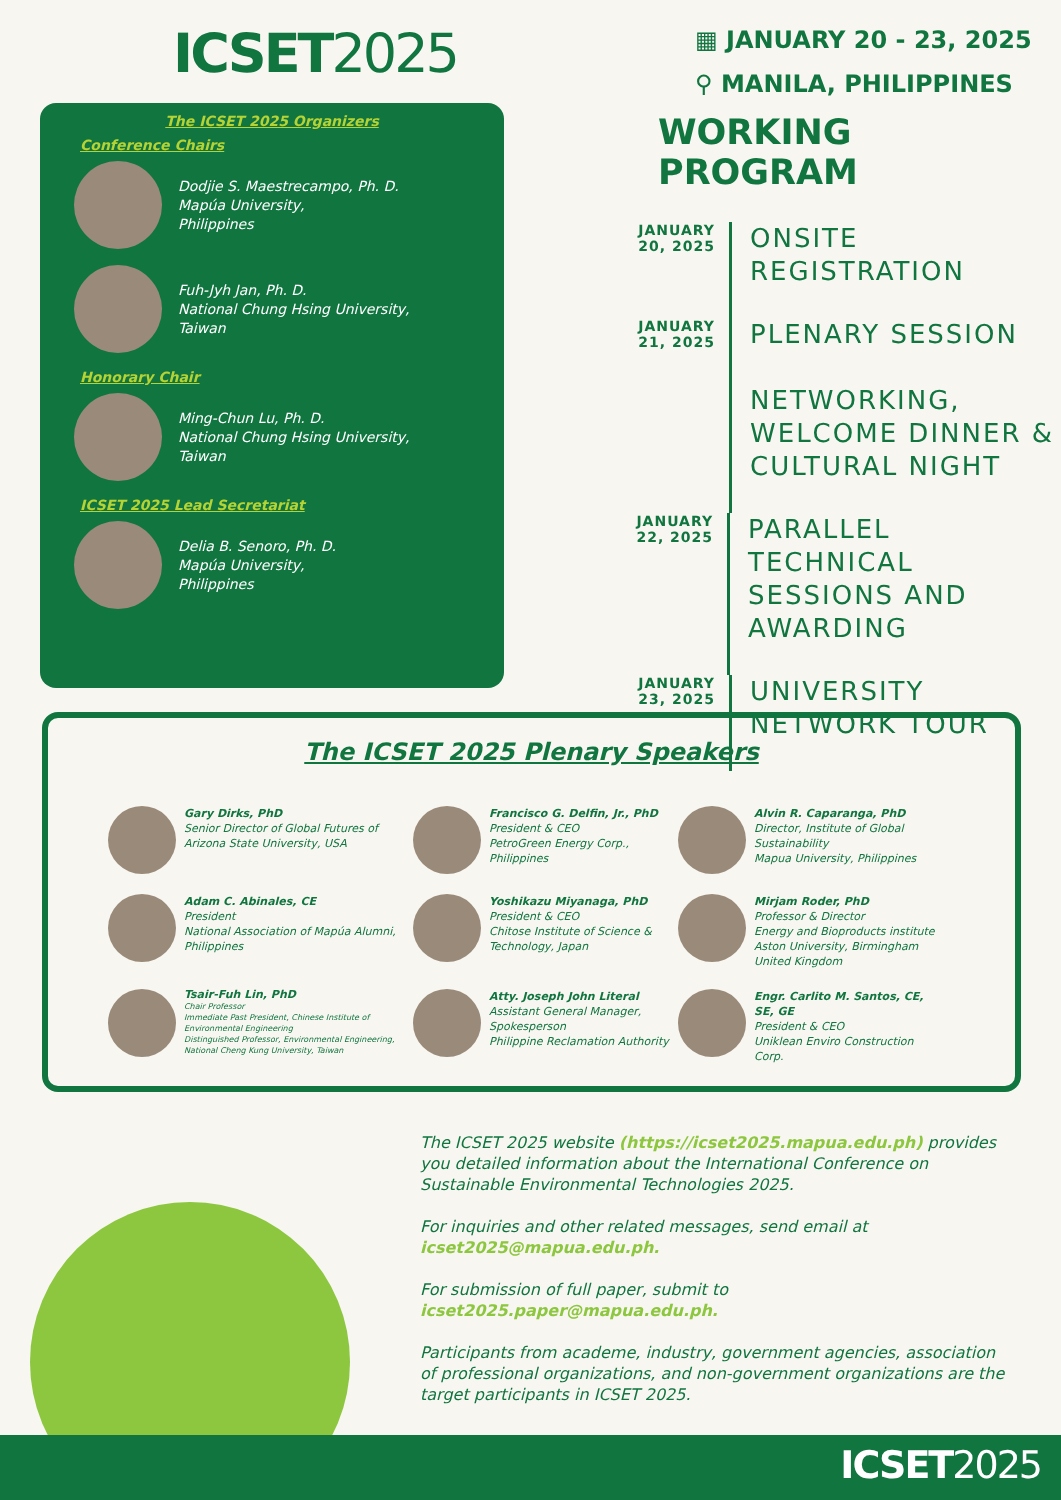ICSET2025
The ICSET 2025 Organizers
Conference Chairs
Dodjie S. Maestrecampo, Ph. D.
Mapúa University,
Philippines
Fuh-Jyh Jan, Ph. D.
National Chung Hsing University,
Taiwan
Honorary Chair
Ming-Chun Lu, Ph. D.
National Chung Hsing University,
Taiwan
ICSET 2025 Lead Secretariat
Delia B. Senoro, Ph. D.
Mapúa University,
Philippines
▦ JANUARY 20 - 23, 2025
⚲ MANILA, PHILIPPINES
WORKING PROGRAM
JANUARY
20, 2025
ONSITE
REGISTRATION
JANUARY
21, 2025
PLENARY SESSION
NETWORKING,
WELCOME DINNER &
CULTURAL NIGHT
JANUARY
22, 2025
PARALLEL TECHNICAL
SESSIONS AND
AWARDING
JANUARY
23, 2025
UNIVERSITY
NETWORK TOUR
The ICSET 2025 Plenary Speakers
Gary Dirks, PhD
Senior Director of Global Futures of Arizona State University, USA
Francisco G. Delfin, Jr., PhD
President & CEO
PetroGreen Energy Corp., Philippines
Alvin R. Caparanga, PhD
Director, Institute of Global Sustainability
Mapua University, Philippines
Adam C. Abinales, CE
President
National Association of Mapúa Alumni, Philippines
Yoshikazu Miyanaga, PhD
President & CEO
Chitose Institute of Science & Technology, Japan
Mirjam Roder, PhD
Professor & Director
Energy and Bioproducts institute
Aston University, Birmingham
United Kingdom
Tsair-Fuh Lin, PhD
Chair Professor
Immediate Past President, Chinese Institute of Environmental Engineering
Distinguished Professor, Environmental Engineering, National Cheng Kung University, Taiwan
Atty. Joseph John Literal
Assistant General Manager, Spokesperson
Philippine Reclamation Authority
Engr. Carlito M. Santos, CE, SE, GE
President & CEO
Uniklean Enviro Construction Corp.
The ICSET 2025 website (https://icset2025.mapua.edu.ph) provides you detailed information about the International Conference on Sustainable Environmental Technologies 2025.
For inquiries and other related messages, send email at icset2025@mapua.edu.ph.
For submission of full paper, submit to icset2025.paper@mapua.edu.ph.
Participants from academe, industry, government agencies, association of professional organizations, and non-government organizations are the target participants in ICSET 2025.
ICSET2025